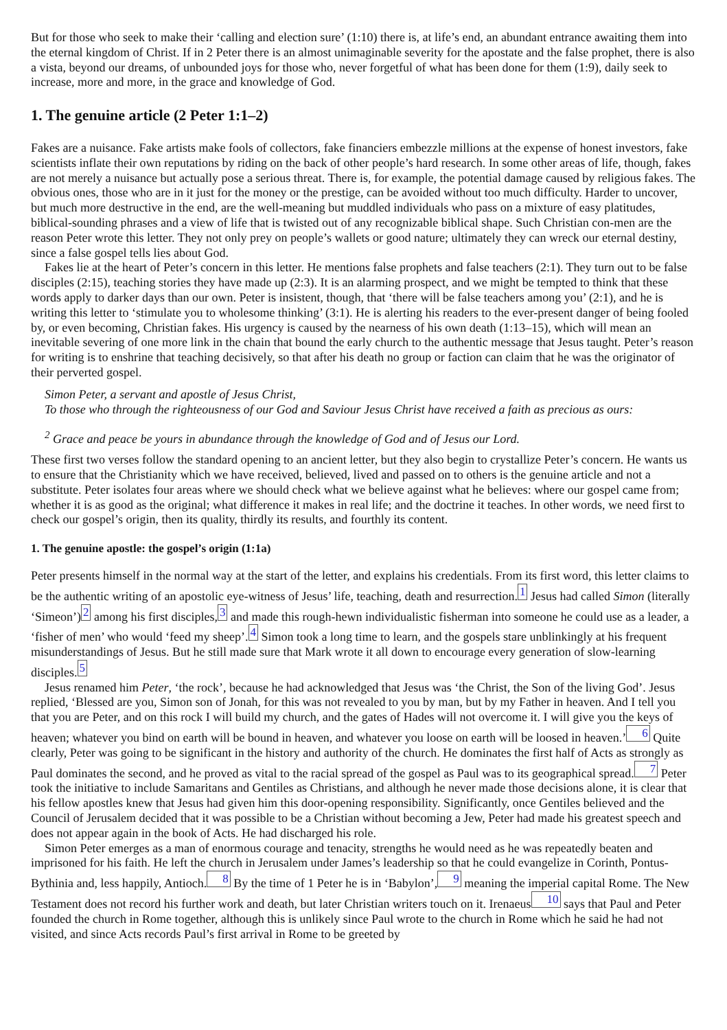But for those who seek to make their ‘calling and election sure’ (1:10) there is, at life’s end, an abundant entrance awaiting them into the eternal kingdom of Christ. If in 2 Peter there is an almost unimaginable severity for the apostate and the false prophet, there is also a vista, beyond our dreams, of unbounded joys for those who, never forgetful of what has been done for them (1:9), daily seek to increase, more and more, in the grace and knowledge of God.
1. The genuine article (2 Peter 1:1–2)
Fakes are a nuisance. Fake artists make fools of collectors, fake financiers embezzle millions at the expense of honest investors, fake scientists inflate their own reputations by riding on the back of other people’s hard research. In some other areas of life, though, fakes are not merely a nuisance but actually pose a serious threat. There is, for example, the potential damage caused by religious fakes. The obvious ones, those who are in it just for the money or the prestige, can be avoided without too much difficulty. Harder to uncover, but much more destructive in the end, are the well-meaning but muddled individuals who pass on a mixture of easy platitudes, biblical-sounding phrases and a view of life that is twisted out of any recognizable biblical shape. Such Christian con-men are the reason Peter wrote this letter. They not only prey on people’s wallets or good nature; ultimately they can wreck our eternal destiny, since a false gospel tells lies about God.
Fakes lie at the heart of Peter’s concern in this letter. He mentions false prophets and false teachers (2:1). They turn out to be false disciples (2:15), teaching stories they have made up (2:3). It is an alarming prospect, and we might be tempted to think that these words apply to darker days than our own. Peter is insistent, though, that ‘there will be false teachers among you’ (2:1), and he is writing this letter to ‘stimulate you to wholesome thinking’ (3:1). He is alerting his readers to the ever-present danger of being fooled by, or even becoming, Christian fakes. His urgency is caused by the nearness of his own death (1:13–15), which will mean an inevitable severing of one more link in the chain that bound the early church to the authentic message that Jesus taught. Peter’s reason for writing is to enshrine that teaching decisively, so that after his death no group or faction can claim that he was the originator of their perverted gospel.
Simon Peter, a servant and apostle of Jesus Christ,
To those who through the righteousness of our God and Saviour Jesus Christ have received a faith as precious as ours:
<sup>2</sup> Grace and peace be yours in abundance through the knowledge of God and of Jesus our Lord.
These first two verses follow the standard opening to an ancient letter, but they also begin to crystallize Peter’s concern. He wants us to ensure that the Christianity which we have received, believed, lived and passed on to others is the genuine article and not a substitute. Peter isolates four areas where we should check what we believe against what he believes: where our gospel came from; whether it is as good as the original; what difference it makes in real life; and the doctrine it teaches. In other words, we need first to check our gospel’s origin, then its quality, thirdly its results, and fourthly its content.
1. The genuine apostle: the gospel’s origin (1:1a)
Peter presents himself in the normal way at the start of the letter, and explains his credentials. From its first word, this letter claims to be the authentic writing of an apostolic eye-witness of Jesus’ life, teaching, death and resurrection.1 Jesus had called Simon (literally ‘Simeon’)2 among his first disciples,3 and made this rough-hewn individualistic fisherman into someone he could use as a leader, a ‘fisher of men’ who would ‘feed my sheep’.4 Simon took a long time to learn, and the gospels stare unblinkingly at his frequent misunderstandings of Jesus. But he still made sure that Mark wrote it all down to encourage every generation of slow-learning disciples.5
Jesus renamed him Peter, ‘the rock’, because he had acknowledged that Jesus was ‘the Christ, the Son of the living God’. Jesus replied, ‘Blessed are you, Simon son of Jonah, for this was not revealed to you by man, but by my Father in heaven. And I tell you that you are Peter, and on this rock I will build my church, and the gates of Hades will not overcome it. I will give you the keys of heaven; whatever you bind on earth will be bound in heaven, and whatever you loose on earth will be loosed in heaven.’6 Quite clearly, Peter was going to be significant in the history and authority of the church. He dominates the first half of Acts as strongly as Paul dominates the second, and he proved as vital to the racial spread of the gospel as Paul was to its geographical spread.7 Peter took the initiative to include Samaritans and Gentiles as Christians, and although he never made those decisions alone, it is clear that his fellow apostles knew that Jesus had given him this door-opening responsibility. Significantly, once Gentiles believed and the Council of Jerusalem decided that it was possible to be a Christian without becoming a Jew, Peter had made his greatest speech and does not appear again in the book of Acts. He had discharged his role.
Simon Peter emerges as a man of enormous courage and tenacity, strengths he would need as he was repeatedly beaten and imprisoned for his faith. He left the church in Jerusalem under James’s leadership so that he could evangelize in Corinth, Pontus-Bythinia and, less happily, Antioch.8 By the time of 1 Peter he is in ‘Babylon’,9 meaning the imperial capital Rome. The New Testament does not record his further work and death, but later Christian writers touch on it. Irenaeus10 says that Paul and Peter founded the church in Rome together, although this is unlikely since Paul wrote to the church in Rome which he said he had not visited, and since Acts records Paul’s first arrival in Rome to be greeted by